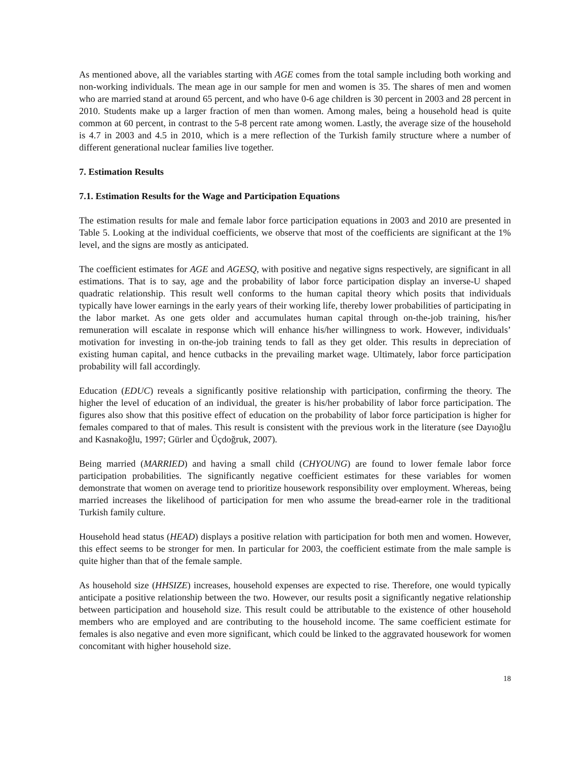As mentioned above, all the variables starting with AGE comes from the total sample including both working and non-working individuals. The mean age in our sample for men and women is 35. The shares of men and women who are married stand at around 65 percent, and who have 0-6 age children is 30 percent in 2003 and 28 percent in 2010. Students make up a larger fraction of men than women. Among males, being a household head is quite common at 60 percent, in contrast to the 5-8 percent rate among women. Lastly, the average size of the household is 4.7 in 2003 and 4.5 in 2010, which is a mere reflection of the Turkish family structure where a number of different generational nuclear families live together.
7. Estimation Results
7.1. Estimation Results for the Wage and Participation Equations
The estimation results for male and female labor force participation equations in 2003 and 2010 are presented in Table 5. Looking at the individual coefficients, we observe that most of the coefficients are significant at the 1% level, and the signs are mostly as anticipated.
The coefficient estimates for AGE and AGESQ, with positive and negative signs respectively, are significant in all estimations. That is to say, age and the probability of labor force participation display an inverse-U shaped quadratic relationship. This result well conforms to the human capital theory which posits that individuals typically have lower earnings in the early years of their working life, thereby lower probabilities of participating in the labor market. As one gets older and accumulates human capital through on-the-job training, his/her remuneration will escalate in response which will enhance his/her willingness to work. However, individuals’ motivation for investing in on-the-job training tends to fall as they get older. This results in depreciation of existing human capital, and hence cutbacks in the prevailing market wage. Ultimately, labor force participation probability will fall accordingly.
Education (EDUC) reveals a significantly positive relationship with participation, confirming the theory. The higher the level of education of an individual, the greater is his/her probability of labor force participation. The figures also show that this positive effect of education on the probability of labor force participation is higher for females compared to that of males. This result is consistent with the previous work in the literature (see Dayıoğlu and Kasnakoğlu, 1997; Gürler and Üçdoğruk, 2007).
Being married (MARRIED) and having a small child (CHYOUNG) are found to lower female labor force participation probabilities. The significantly negative coefficient estimates for these variables for women demonstrate that women on average tend to prioritize housework responsibility over employment. Whereas, being married increases the likelihood of participation for men who assume the bread-earner role in the traditional Turkish family culture.
Household head status (HEAD) displays a positive relation with participation for both men and women. However, this effect seems to be stronger for men. In particular for 2003, the coefficient estimate from the male sample is quite higher than that of the female sample.
As household size (HHSIZE) increases, household expenses are expected to rise. Therefore, one would typically anticipate a positive relationship between the two. However, our results posit a significantly negative relationship between participation and household size. This result could be attributable to the existence of other household members who are employed and are contributing to the household income. The same coefficient estimate for females is also negative and even more significant, which could be linked to the aggravated housework for women concomitant with higher household size.
18